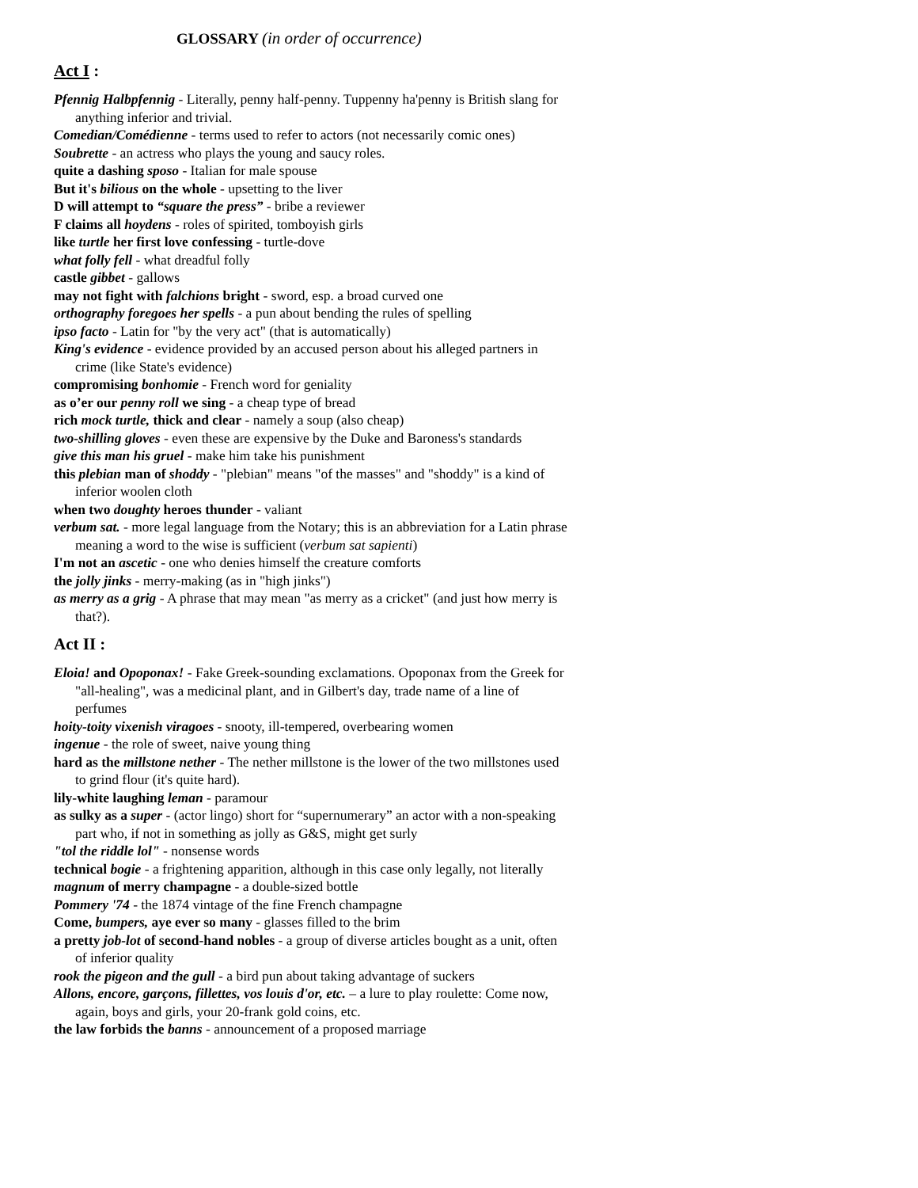GLOSSARY (in order of occurrence)
Act I :
Pfennig Halbpfennig - Literally, penny half-penny. Tuppenny ha'penny is British slang for anything inferior and trivial.
Comedian/Comédienne - terms used to refer to actors (not necessarily comic ones)
Soubrette - an actress who plays the young and saucy roles.
quite a dashing sposo - Italian for male spouse
But it's bilious on the whole - upsetting to the liver
D will attempt to “square the press” - bribe a reviewer
F claims all hoydens - roles of spirited, tomboyish girls
like turtle her first love confessing - turtle-dove
what folly fell - what dreadful folly
castle gibbet - gallows
may not fight with falchions bright - sword, esp. a broad curved one
orthography foregoes her spells - a pun about bending the rules of spelling
ipso facto - Latin for "by the very act" (that is automatically)
King's evidence - evidence provided by an accused person about his alleged partners in crime (like State's evidence)
compromising bonhomie - French word for geniality
as o’er our penny roll we sing - a cheap type of bread
rich mock turtle, thick and clear - namely a soup (also cheap)
two-shilling gloves - even these are expensive by the Duke and Baroness's standards
give this man his gruel - make him take his punishment
this plebian man of shoddy - "plebian" means "of the masses" and "shoddy" is a kind of inferior woolen cloth
when two doughty heroes thunder - valiant
verbum sat. - more legal language from the Notary; this is an abbreviation for a Latin phrase meaning a word to the wise is sufficient (verbum sat sapienti)
I'm not an ascetic - one who denies himself the creature comforts
the jolly jinks - merry-making (as in "high jinks")
as merry as a grig - A phrase that may mean "as merry as a cricket" (and just how merry is that?).
Act II :
Eloia! and Opoponax! - Fake Greek-sounding exclamations. Opoponax from the Greek for "all-healing", was a medicinal plant, and in Gilbert's day, trade name of a line of perfumes
hoity-toity vixenish viragoes - snooty, ill-tempered, overbearing women
ingenue - the role of sweet, naive young thing
hard as the millstone nether - The nether millstone is the lower of the two millstones used to grind flour (it's quite hard).
lily-white laughing leman - paramour
as sulky as a super - (actor lingo) short for “supernumerary” an actor with a non-speaking part who, if not in something as jolly as G&S, might get surly
"tol the riddle lol" - nonsense words
technical bogie - a frightening apparition, although in this case only legally, not literally
magnum of merry champagne - a double-sized bottle
Pommery '74 - the 1874 vintage of the fine French champagne
Come, bumpers, aye ever so many - glasses filled to the brim
a pretty job-lot of second-hand nobles - a group of diverse articles bought as a unit, often of inferior quality
rook the pigeon and the gull - a bird pun about taking advantage of suckers
Allons, encore, garçons, fillettes, vos louis d'or, etc. – a lure to play roulette: Come now, again, boys and girls, your 20-frank gold coins, etc.
the law forbids the banns - announcement of a proposed marriage